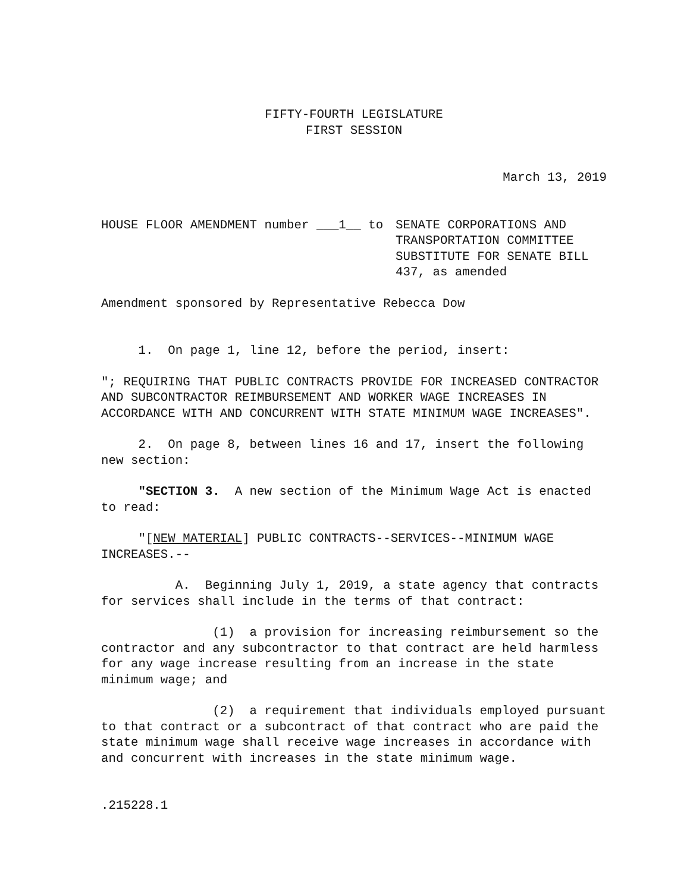FIFTY-FOURTH LEGISLATURE
FIRST SESSION
March 13, 2019
HOUSE FLOOR AMENDMENT number ___1__ to
SENATE CORPORATIONS AND
TRANSPORTATION COMMITTEE
SUBSTITUTE FOR SENATE BILL
437, as amended
Amendment sponsored by Representative Rebecca Dow
1. On page 1, line 12, before the period, insert:
"; REQUIRING THAT PUBLIC CONTRACTS PROVIDE FOR INCREASED CONTRACTOR AND SUBCONTRACTOR REIMBURSEMENT AND WORKER WAGE INCREASES IN ACCORDANCE WITH AND CONCURRENT WITH STATE MINIMUM WAGE INCREASES".
2. On page 8, between lines 16 and 17, insert the following new section:
"SECTION 3. A new section of the Minimum Wage Act is enacted to read:
"[NEW MATERIAL] PUBLIC CONTRACTS--SERVICES--MINIMUM WAGE INCREASES.--
A. Beginning July 1, 2019, a state agency that contracts for services shall include in the terms of that contract:
(1) a provision for increasing reimbursement so the contractor and any subcontractor to that contract are held harmless for any wage increase resulting from an increase in the state minimum wage; and
(2) a requirement that individuals employed pursuant to that contract or a subcontract of that contract who are paid the state minimum wage shall receive wage increases in accordance with and concurrent with increases in the state minimum wage.
.215228.1